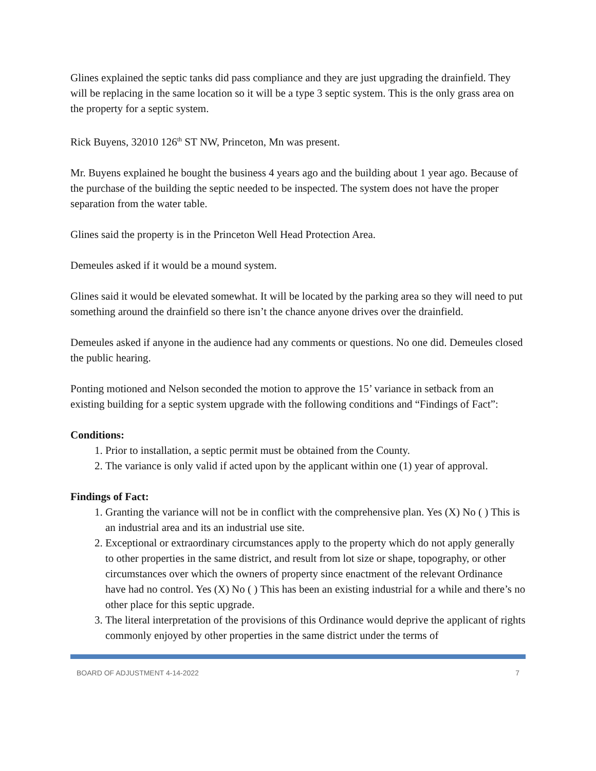Glines explained the septic tanks did pass compliance and they are just upgrading the drainfield. They will be replacing in the same location so it will be a type 3 septic system. This is the only grass area on the property for a septic system.
Rick Buyens, 32010 126<sup>th</sup> ST NW, Princeton, Mn was present.
Mr. Buyens explained he bought the business 4 years ago and the building about 1 year ago. Because of the purchase of the building the septic needed to be inspected. The system does not have the proper separation from the water table.
Glines said the property is in the Princeton Well Head Protection Area.
Demeules asked if it would be a mound system.
Glines said it would be elevated somewhat. It will be located by the parking area so they will need to put something around the drainfield so there isn’t the chance anyone drives over the drainfield.
Demeules asked if anyone in the audience had any comments or questions. No one did. Demeules closed the public hearing.
Ponting motioned and Nelson seconded the motion to approve the 15’ variance in setback from an existing building for a septic system upgrade with the following conditions and “Findings of Fact”:
Conditions:
1. Prior to installation, a septic permit must be obtained from the County.
2. The variance is only valid if acted upon by the applicant within one (1) year of approval.
Findings of Fact:
1. Granting the variance will not be in conflict with the comprehensive plan. Yes (X) No ( ) This is an industrial area and its an industrial use site.
2. Exceptional or extraordinary circumstances apply to the property which do not apply generally to other properties in the same district, and result from lot size or shape, topography, or other circumstances over which the owners of property since enactment of the relevant Ordinance have had no control. Yes (X) No ( ) This has been an existing industrial for a while and there’s no other place for this septic upgrade.
3. The literal interpretation of the provisions of this Ordinance would deprive the applicant of rights commonly enjoyed by other properties in the same district under the terms of
BOARD OF ADJUSTMENT 4-14-2022 7